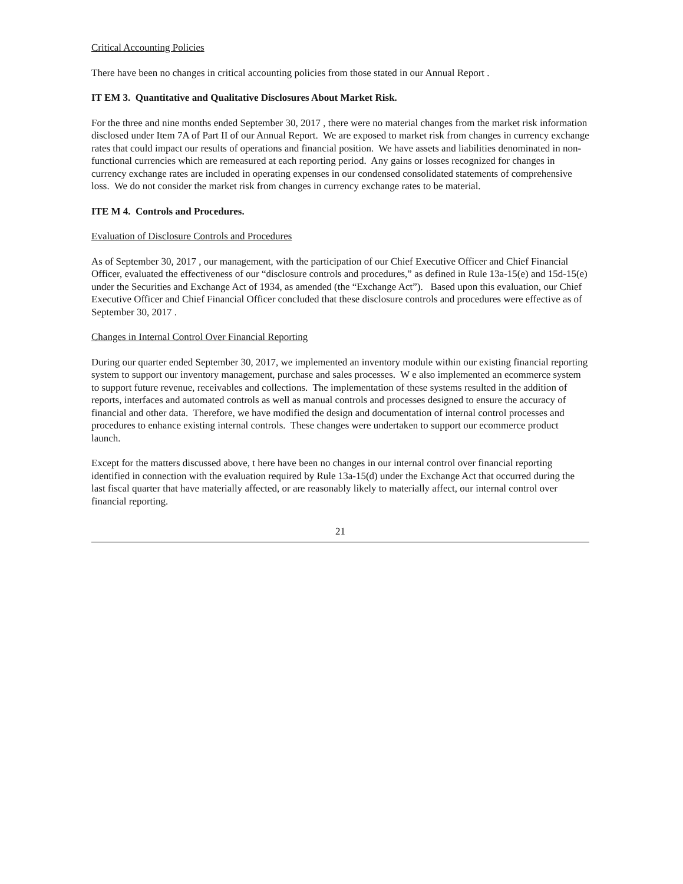Critical Accounting Policies
There have been no changes in critical accounting policies from those stated in our Annual Report .
IT EM 3. Quantitative and Qualitative Disclosures About Market Risk.
For the three and nine months ended September 30, 2017 , there were no material changes from the market risk information disclosed under Item 7A of Part II of our Annual Report. We are exposed to market risk from changes in currency exchange rates that could impact our results of operations and financial position. We have assets and liabilities denominated in non-functional currencies which are remeasured at each reporting period. Any gains or losses recognized for changes in currency exchange rates are included in operating expenses in our condensed consolidated statements of comprehensive loss. We do not consider the market risk from changes in currency exchange rates to be material.
ITE M 4. Controls and Procedures.
Evaluation of Disclosure Controls and Procedures
As of September 30, 2017 , our management, with the participation of our Chief Executive Officer and Chief Financial Officer, evaluated the effectiveness of our “disclosure controls and procedures,” as defined in Rule 13a-15(e) and 15d-15(e) under the Securities and Exchange Act of 1934, as amended (the “Exchange Act”). Based upon this evaluation, our Chief Executive Officer and Chief Financial Officer concluded that these disclosure controls and procedures were effective as of September 30, 2017 .
Changes in Internal Control Over Financial Reporting
During our quarter ended September 30, 2017, we implemented an inventory module within our existing financial reporting system to support our inventory management, purchase and sales processes. W e also implemented an ecommerce system to support future revenue, receivables and collections. The implementation of these systems resulted in the addition of reports, interfaces and automated controls as well as manual controls and processes designed to ensure the accuracy of financial and other data. Therefore, we have modified the design and documentation of internal control processes and procedures to enhance existing internal controls. These changes were undertaken to support our ecommerce product launch.
Except for the matters discussed above, t here have been no changes in our internal control over financial reporting identified in connection with the evaluation required by Rule 13a-15(d) under the Exchange Act that occurred during the last fiscal quarter that have materially affected, or are reasonably likely to materially affect, our internal control over financial reporting.
21